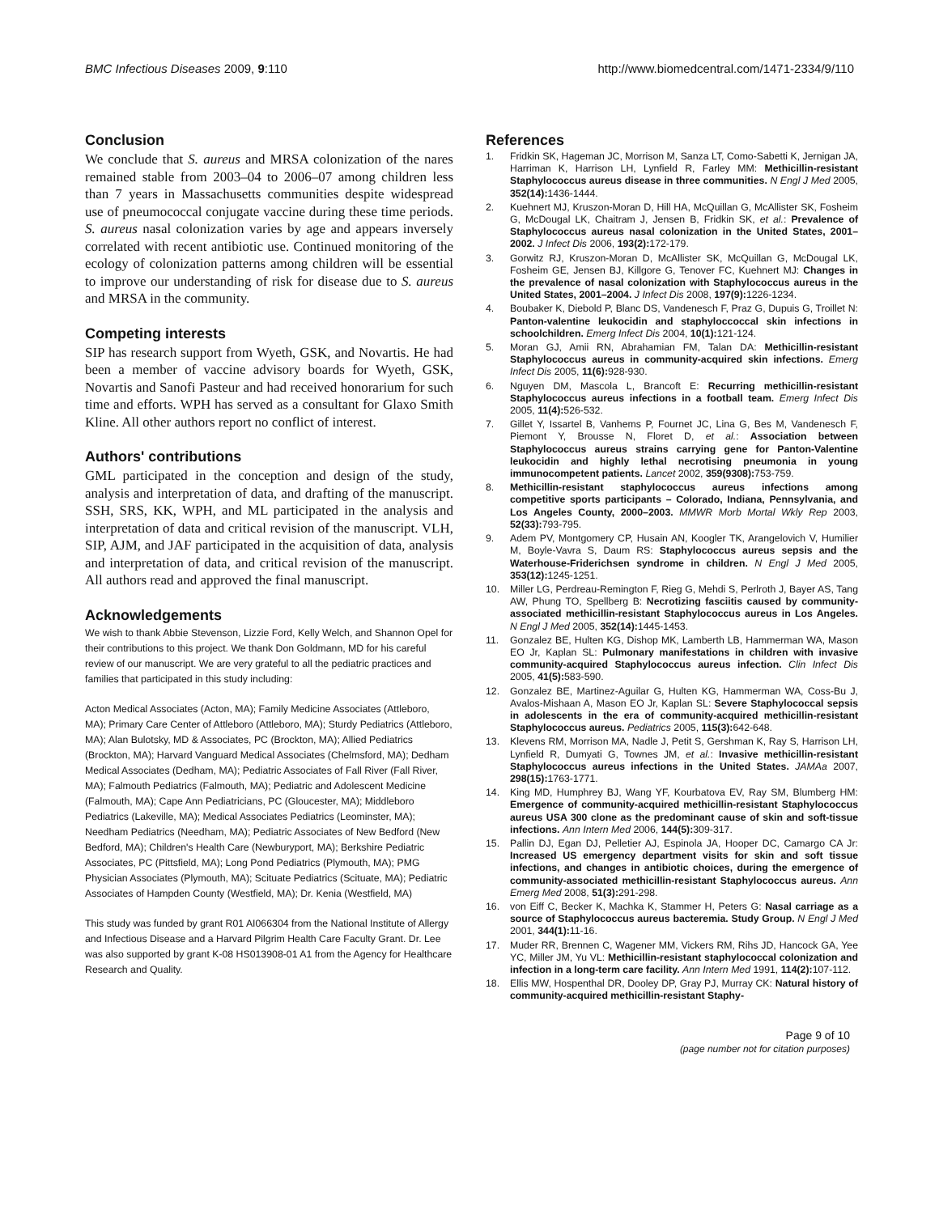BMC Infectious Diseases 2009, 9:110
http://www.biomedcentral.com/1471-2334/9/110
Conclusion
We conclude that S. aureus and MRSA colonization of the nares remained stable from 2003–04 to 2006–07 among children less than 7 years in Massachusetts communities despite widespread use of pneumococcal conjugate vaccine during these time periods. S. aureus nasal colonization varies by age and appears inversely correlated with recent antibiotic use. Continued monitoring of the ecology of colonization patterns among children will be essential to improve our understanding of risk for disease due to S. aureus and MRSA in the community.
Competing interests
SIP has research support from Wyeth, GSK, and Novartis. He had been a member of vaccine advisory boards for Wyeth, GSK, Novartis and Sanofi Pasteur and had received honorarium for such time and efforts. WPH has served as a consultant for Glaxo Smith Kline. All other authors report no conflict of interest.
Authors' contributions
GML participated in the conception and design of the study, analysis and interpretation of data, and drafting of the manuscript. SSH, SRS, KK, WPH, and ML participated in the analysis and interpretation of data and critical revision of the manuscript. VLH, SIP, AJM, and JAF participated in the acquisition of data, analysis and interpretation of data, and critical revision of the manuscript. All authors read and approved the final manuscript.
Acknowledgements
We wish to thank Abbie Stevenson, Lizzie Ford, Kelly Welch, and Shannon Opel for their contributions to this project. We thank Don Goldmann, MD for his careful review of our manuscript. We are very grateful to all the pediatric practices and families that participated in this study including:
Acton Medical Associates (Acton, MA); Family Medicine Associates (Attleboro, MA); Primary Care Center of Attleboro (Attleboro, MA); Sturdy Pediatrics (Attleboro, MA); Alan Bulotsky, MD & Associates, PC (Brockton, MA); Allied Pediatrics (Brockton, MA); Harvard Vanguard Medical Associates (Chelmsford, MA); Dedham Medical Associates (Dedham, MA); Pediatric Associates of Fall River (Fall River, MA); Falmouth Pediatrics (Falmouth, MA); Pediatric and Adolescent Medicine (Falmouth, MA); Cape Ann Pediatricians, PC (Gloucester, MA); Middleboro Pediatrics (Lakeville, MA); Medical Associates Pediatrics (Leominster, MA); Needham Pediatrics (Needham, MA); Pediatric Associates of New Bedford (New Bedford, MA); Children's Health Care (Newburyport, MA); Berkshire Pediatric Associates, PC (Pittsfield, MA); Long Pond Pediatrics (Plymouth, MA); PMG Physician Associates (Plymouth, MA); Scituate Pediatrics (Scituate, MA); Pediatric Associates of Hampden County (Westfield, MA); Dr. Kenia (Westfield, MA)
This study was funded by grant R01 AI066304 from the National Institute of Allergy and Infectious Disease and a Harvard Pilgrim Health Care Faculty Grant. Dr. Lee was also supported by grant K-08 HS013908-01 A1 from the Agency for Healthcare Research and Quality.
References
1. Fridkin SK, Hageman JC, Morrison M, Sanza LT, Como-Sabetti K, Jernigan JA, Harriman K, Harrison LH, Lynfield R, Farley MM: Methicillin-resistant Staphylococcus aureus disease in three communities. N Engl J Med 2005, 352(14): 1436-1444.
2. Kuehnert MJ, Kruszon-Moran D, Hill HA, McQuillan G, McAllister SK, Fosheim G, McDougal LK, Chaitram J, Jensen B, Fridkin SK, et al.: Prevalence of Staphylococcus aureus nasal colonization in the United States, 2001–2002. J Infect Dis 2006, 193(2): 172-179.
3. Gorwitz RJ, Kruszon-Moran D, McAllister SK, McQuillan G, McDougal LK, Fosheim GE, Jensen BJ, Killgore G, Tenover FC, Kuehnert MJ: Changes in the prevalence of nasal colonization with Staphylococcus aureus in the United States, 2001–2004. J Infect Dis 2008, 197(9): 1226-1234.
4. Boubaker K, Diebold P, Blanc DS, Vandenesch F, Praz G, Dupuis G, Troillet N: Panton-valentine leukocidin and staphyloccoccal skin infections in schoolchildren. Emerg Infect Dis 2004, 10(1): 121-124.
5. Moran GJ, Amii RN, Abrahamian FM, Talan DA: Methicillin-resistant Staphylococcus aureus in community-acquired skin infections. Emerg Infect Dis 2005, 11(6): 928-930.
6. Nguyen DM, Mascola L, Brancoft E: Recurring methicillin-resistant Staphylococcus aureus infections in a football team. Emerg Infect Dis 2005, 11(4): 526-532.
7. Gillet Y, Issartel B, Vanhems P, Fournet JC, Lina G, Bes M, Vandenesch F, Piemont Y, Brousse N, Floret D, et al.: Association between Staphylococcus aureus strains carrying gene for Panton-Valentine leukocidin and highly lethal necrotising pneumonia in young immunocompetent patients. Lancet 2002, 359(9308): 753-759.
8. Methicillin-resistant staphylococcus aureus infections among competitive sports participants – Colorado, Indiana, Pennsylvania, and Los Angeles County, 2000–2003. MMWR Morb Mortal Wkly Rep 2003, 52(33): 793-795.
9. Adem PV, Montgomery CP, Husain AN, Koogler TK, Arangelovich V, Humilier M, Boyle-Vavra S, Daum RS: Staphylococcus aureus sepsis and the Waterhouse-Friderichsen syndrome in children. N Engl J Med 2005, 353(12): 1245-1251.
10. Miller LG, Perdreau-Remington F, Rieg G, Mehdi S, Perlroth J, Bayer AS, Tang AW, Phung TO, Spellberg B: Necrotizing fasciitis caused by community-associated methicillin-resistant Staphylococcus aureus in Los Angeles. N Engl J Med 2005, 352(14): 1445-1453.
11. Gonzalez BE, Hulten KG, Dishop MK, Lamberth LB, Hammerman WA, Mason EO Jr, Kaplan SL: Pulmonary manifestations in children with invasive community-acquired Staphylococcus aureus infection. Clin Infect Dis 2005, 41(5): 583-590.
12. Gonzalez BE, Martinez-Aguilar G, Hulten KG, Hammerman WA, Coss-Bu J, Avalos-Mishaan A, Mason EO Jr, Kaplan SL: Severe Staphylococcal sepsis in adolescents in the era of community-acquired methicillin-resistant Staphylococcus aureus. Pediatrics 2005, 115(3): 642-648.
13. Klevens RM, Morrison MA, Nadle J, Petit S, Gershman K, Ray S, Harrison LH, Lynfield R, Dumyati G, Townes JM, et al.: Invasive methicillin-resistant Staphylococcus aureus infections in the United States. JAMAa 2007, 298(15): 1763-1771.
14. King MD, Humphrey BJ, Wang YF, Kourbatova EV, Ray SM, Blumberg HM: Emergence of community-acquired methicillin-resistant Staphylococcus aureus USA 300 clone as the predominant cause of skin and soft-tissue infections. Ann Intern Med 2006, 144(5): 309-317.
15. Pallin DJ, Egan DJ, Pelletier AJ, Espinola JA, Hooper DC, Camargo CA Jr: Increased US emergency department visits for skin and soft tissue infections, and changes in antibiotic choices, during the emergence of community-associated methicillin-resistant Staphylococcus aureus. Ann Emerg Med 2008, 51(3): 291-298.
16. von Eiff C, Becker K, Machka K, Stammer H, Peters G: Nasal carriage as a source of Staphylococcus aureus bacteremia. Study Group. N Engl J Med 2001, 344(1): 11-16.
17. Muder RR, Brennen C, Wagener MM, Vickers RM, Rihs JD, Hancock GA, Yee YC, Miller JM, Yu VL: Methicillin-resistant staphylococcal colonization and infection in a long-term care facility. Ann Intern Med 1991, 114(2): 107-112.
18. Ellis MW, Hospenthal DR, Dooley DP, Gray PJ, Murray CK: Natural history of community-acquired methicillin-resistant Staphy-
Page 9 of 10
(page number not for citation purposes)